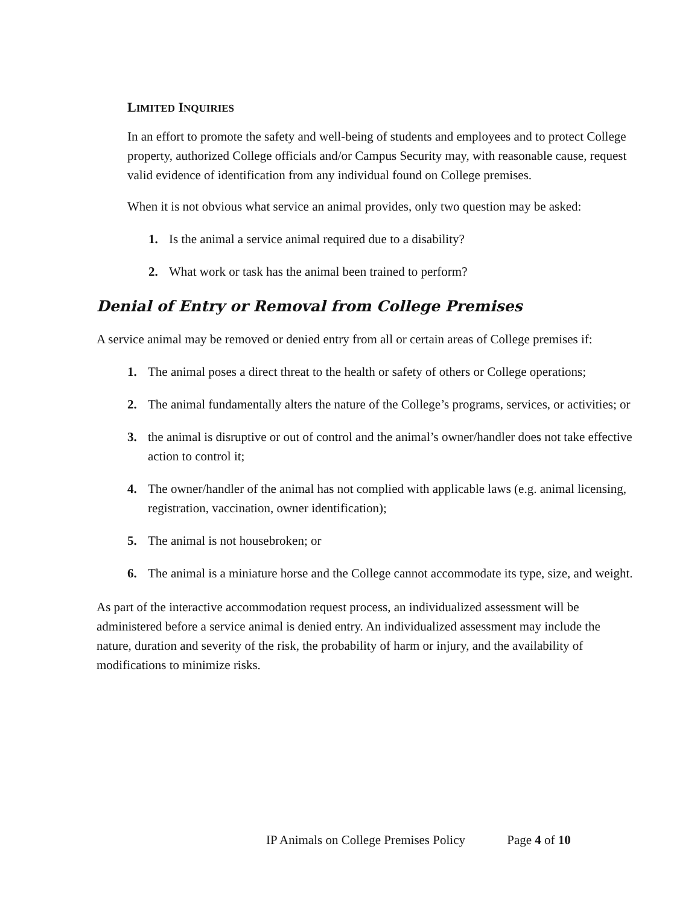LIMITED INQUIRIES
In an effort to promote the safety and well-being of students and employees and to protect College property, authorized College officials and/or Campus Security may, with reasonable cause, request valid evidence of identification from any individual found on College premises.
When it is not obvious what service an animal provides, only two question may be asked:
1. Is the animal a service animal required due to a disability?
2. What work or task has the animal been trained to perform?
Denial of Entry or Removal from College Premises
A service animal may be removed or denied entry from all or certain areas of College premises if:
1. The animal poses a direct threat to the health or safety of others or College operations;
2. The animal fundamentally alters the nature of the College’s programs, services, or activities; or
3. the animal is disruptive or out of control and the animal’s owner/handler does not take effective action to control it;
4. The owner/handler of the animal has not complied with applicable laws (e.g. animal licensing, registration, vaccination, owner identification);
5. The animal is not housebroken; or
6. The animal is a miniature horse and the College cannot accommodate its type, size, and weight.
As part of the interactive accommodation request process, an individualized assessment will be administered before a service animal is denied entry. An individualized assessment may include the nature, duration and severity of the risk, the probability of harm or injury, and the availability of modifications to minimize risks.
IP Animals on College Premises Policy Page 4 of 10